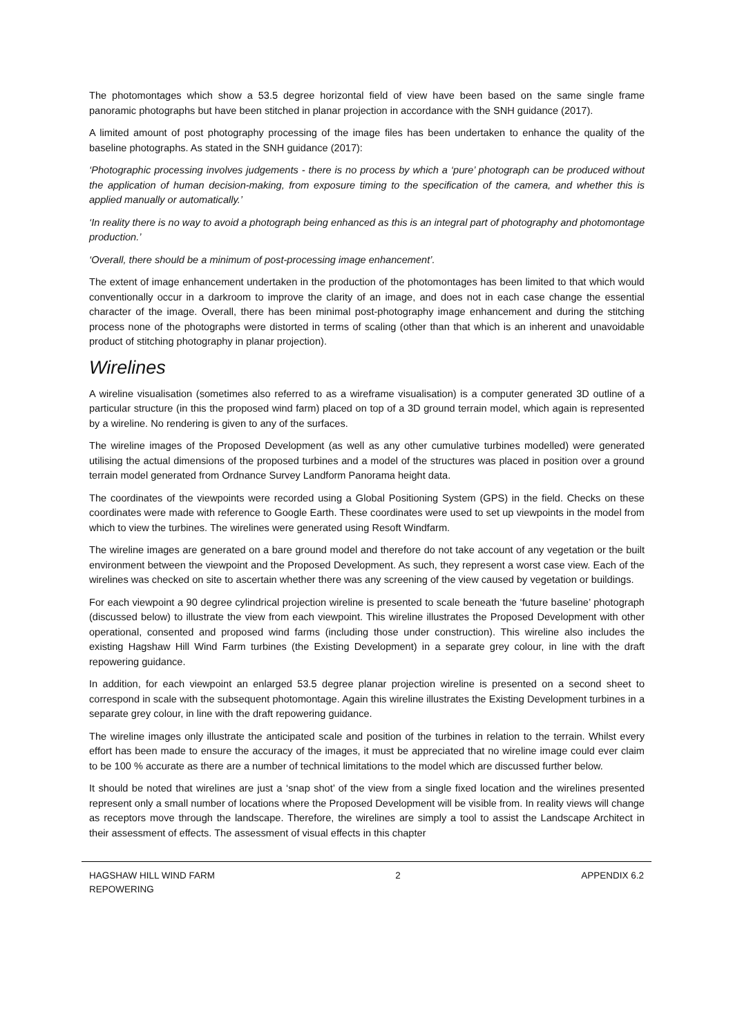The photomontages which show a 53.5 degree horizontal field of view have been based on the same single frame panoramic photographs but have been stitched in planar projection in accordance with the SNH guidance (2017).
A limited amount of post photography processing of the image files has been undertaken to enhance the quality of the baseline photographs. As stated in the SNH guidance (2017):
‘Photographic processing involves judgements - there is no process by which a ‘pure’ photograph can be produced without the application of human decision-making, from exposure timing to the specification of the camera, and whether this is applied manually or automatically.’
‘In reality there is no way to avoid a photograph being enhanced as this is an integral part of photography and photomontage production.’
‘Overall, there should be a minimum of post-processing image enhancement’.
The extent of image enhancement undertaken in the production of the photomontages has been limited to that which would conventionally occur in a darkroom to improve the clarity of an image, and does not in each case change the essential character of the image. Overall, there has been minimal post-photography image enhancement and during the stitching process none of the photographs were distorted in terms of scaling (other than that which is an inherent and unavoidable product of stitching photography in planar projection).
Wirelines
A wireline visualisation (sometimes also referred to as a wireframe visualisation) is a computer generated 3D outline of a particular structure (in this the proposed wind farm) placed on top of a 3D ground terrain model, which again is represented by a wireline. No rendering is given to any of the surfaces.
The wireline images of the Proposed Development (as well as any other cumulative turbines modelled) were generated utilising the actual dimensions of the proposed turbines and a model of the structures was placed in position over a ground terrain model generated from Ordnance Survey Landform Panorama height data.
The coordinates of the viewpoints were recorded using a Global Positioning System (GPS) in the field. Checks on these coordinates were made with reference to Google Earth. These coordinates were used to set up viewpoints in the model from which to view the turbines. The wirelines were generated using Resoft Windfarm.
The wireline images are generated on a bare ground model and therefore do not take account of any vegetation or the built environment between the viewpoint and the Proposed Development. As such, they represent a worst case view. Each of the wirelines was checked on site to ascertain whether there was any screening of the view caused by vegetation or buildings.
For each viewpoint a 90 degree cylindrical projection wireline is presented to scale beneath the ‘future baseline’ photograph (discussed below) to illustrate the view from each viewpoint. This wireline illustrates the Proposed Development with other operational, consented and proposed wind farms (including those under construction). This wireline also includes the existing Hagshaw Hill Wind Farm turbines (the Existing Development) in a separate grey colour, in line with the draft repowering guidance.
In addition, for each viewpoint an enlarged 53.5 degree planar projection wireline is presented on a second sheet to correspond in scale with the subsequent photomontage. Again this wireline illustrates the Existing Development turbines in a separate grey colour, in line with the draft repowering guidance.
The wireline images only illustrate the anticipated scale and position of the turbines in relation to the terrain. Whilst every effort has been made to ensure the accuracy of the images, it must be appreciated that no wireline image could ever claim to be 100 % accurate as there are a number of technical limitations to the model which are discussed further below.
It should be noted that wirelines are just a ‘snap shot’ of the view from a single fixed location and the wirelines presented represent only a small number of locations where the Proposed Development will be visible from. In reality views will change as receptors move through the landscape. Therefore, the wirelines are simply a tool to assist the Landscape Architect in their assessment of effects. The assessment of visual effects in this chapter
HAGSHAW HILL WIND FARM
REPOWERING
2 APPENDIX 6.2